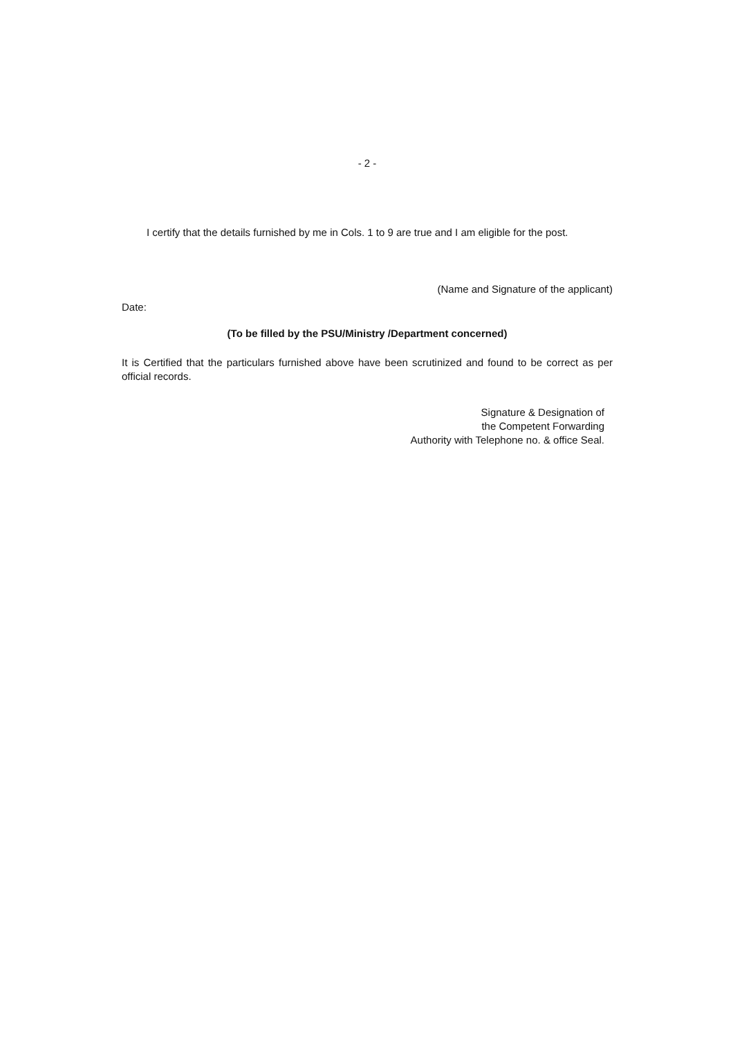- 2 -
I certify that the details furnished by me in Cols. 1 to 9 are true and I am eligible for the post.
(Name and Signature of the applicant)
Date:
(To be filled by the PSU/Ministry /Department concerned)
It is Certified that the particulars furnished above have been scrutinized and found to be correct as per official records.
Signature & Designation of
the Competent Forwarding
Authority with Telephone no. & office Seal.